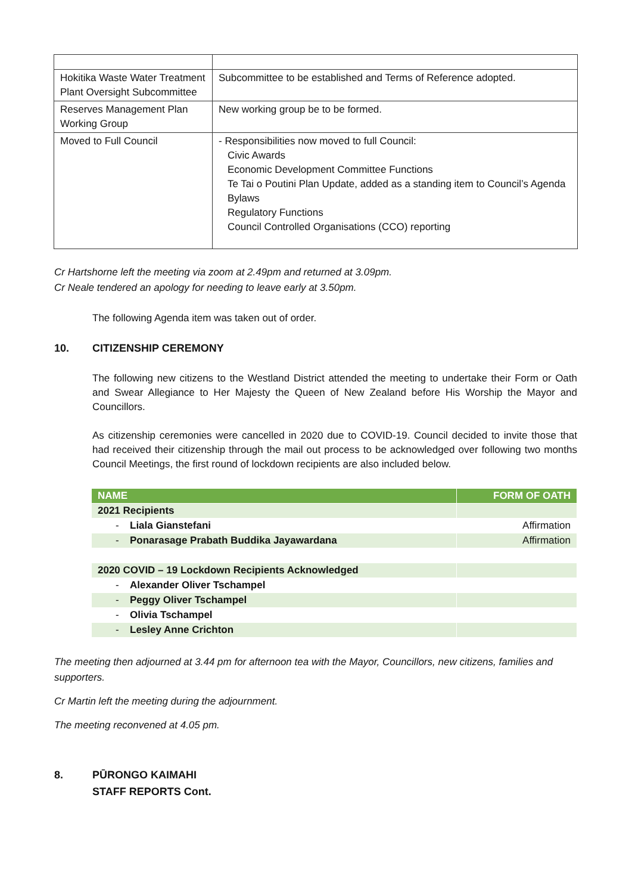| Hokitika Waste Water Treatment Plant Oversight Subcommittee | Subcommittee to be established and Terms of Reference adopted. |
| Reserves Management Plan Working Group | New working group be to be formed. |
| Moved to Full Council | - Responsibilities now moved to full Council: Civic Awards Economic Development Committee Functions Te Tai o Poutini Plan Update, added as a standing item to Council’s Agenda Bylaws Regulatory Functions Council Controlled Organisations (CCO) reporting |
Cr Hartshorne left the meeting via zoom at 2.49pm and returned at 3.09pm.
Cr Neale tendered an apology for needing to leave early at 3.50pm.
The following Agenda item was taken out of order.
10. CITIZENSHIP CEREMONY
The following new citizens to the Westland District attended the meeting to undertake their Form or Oath and Swear Allegiance to Her Majesty the Queen of New Zealand before His Worship the Mayor and Councillors.
As citizenship ceremonies were cancelled in 2020 due to COVID-19. Council decided to invite those that had received their citizenship through the mail out process to be acknowledged over following two months Council Meetings, the first round of lockdown recipients are also included below.
| NAME | FORM OF OATH |
| --- | --- |
| 2021 Recipients | |
| - Liala Gianstefani | Affirmation |
| - Ponarasage Prabath Buddika Jayawardana | Affirmation |
| 2020 COVID – 19 Lockdown Recipients Acknowledged | |
| - Alexander Oliver Tschampel | |
| - Peggy Oliver Tschampel | |
| - Olivia Tschampel | |
| - Lesley Anne Crichton | |
The meeting then adjourned at 3.44 pm for afternoon tea with the Mayor, Councillors, new citizens, families and supporters.
Cr Martin left the meeting during the adjournment.
The meeting reconvened at 4.05 pm.
8. PŪRONGO KAIMAHI
STAFF REPORTS Cont.